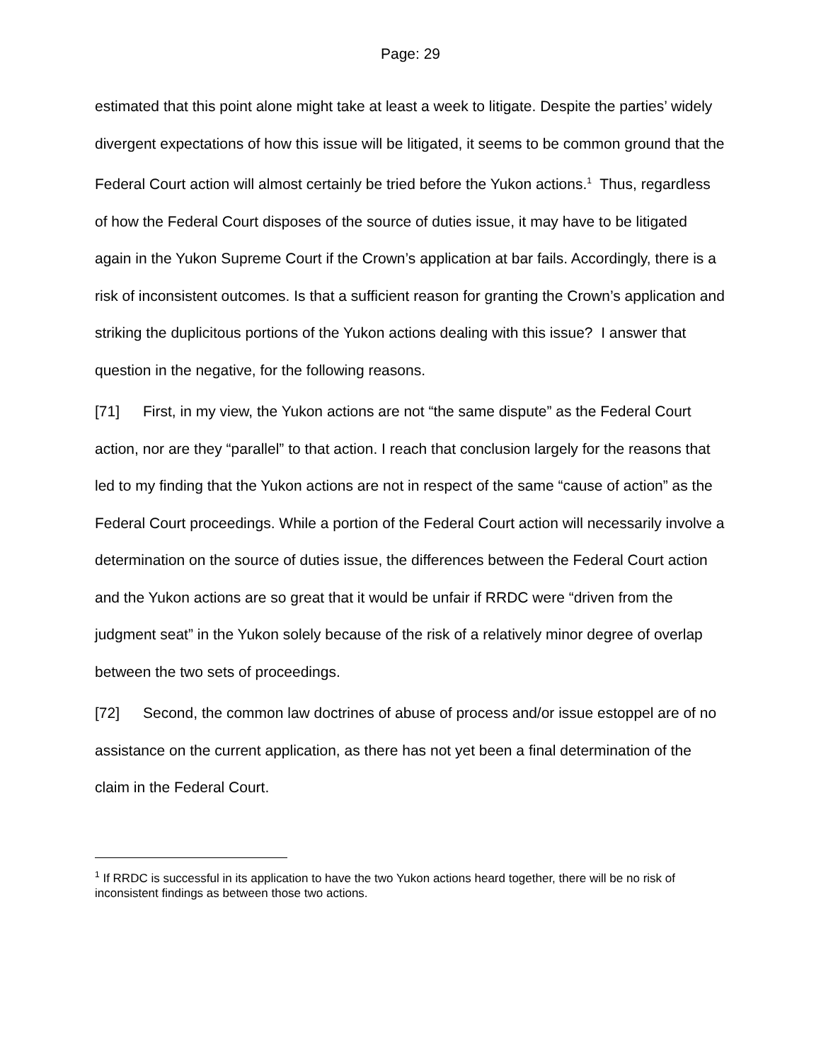Page: 29
estimated that this point alone might take at least a week to litigate. Despite the parties’ widely divergent expectations of how this issue will be litigated, it seems to be common ground that the Federal Court action will almost certainly be tried before the Yukon actions.<sup>1</sup> Thus, regardless of how the Federal Court disposes of the source of duties issue, it may have to be litigated again in the Yukon Supreme Court if the Crown’s application at bar fails. Accordingly, there is a risk of inconsistent outcomes. Is that a sufficient reason for granting the Crown’s application and striking the duplicitous portions of the Yukon actions dealing with this issue? I answer that question in the negative, for the following reasons.
[71] First, in my view, the Yukon actions are not “the same dispute” as the Federal Court action, nor are they “parallel” to that action. I reach that conclusion largely for the reasons that led to my finding that the Yukon actions are not in respect of the same “cause of action” as the Federal Court proceedings. While a portion of the Federal Court action will necessarily involve a determination on the source of duties issue, the differences between the Federal Court action and the Yukon actions are so great that it would be unfair if RRDC were “driven from the judgment seat” in the Yukon solely because of the risk of a relatively minor degree of overlap between the two sets of proceedings.
[72] Second, the common law doctrines of abuse of process and/or issue estoppel are of no assistance on the current application, as there has not yet been a final determination of the claim in the Federal Court.
<sup>1</sup> If RRDC is successful in its application to have the two Yukon actions heard together, there will be no risk of inconsistent findings as between those two actions.